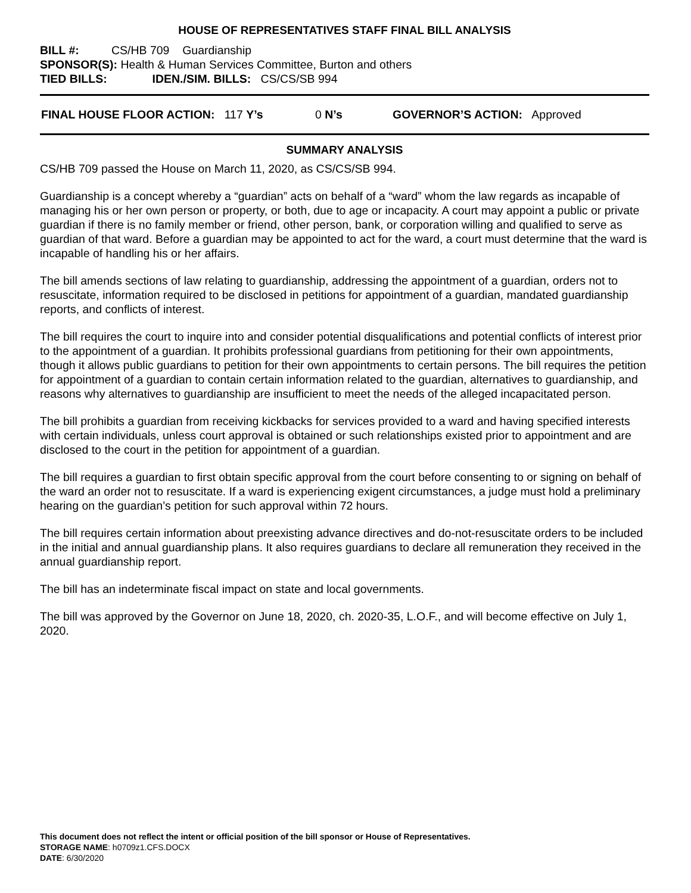HOUSE OF REPRESENTATIVES STAFF FINAL BILL ANALYSIS
BILL #: CS/HB 709 Guardianship
SPONSOR(S): Health & Human Services Committee, Burton and others
TIED BILLS: IDEN./SIM. BILLS: CS/CS/SB 994
FINAL HOUSE FLOOR ACTION: 117 Y’s 0 N’s GOVERNOR’S ACTION: Approved
SUMMARY ANALYSIS
CS/HB 709 passed the House on March 11, 2020, as CS/CS/SB 994.
Guardianship is a concept whereby a “guardian” acts on behalf of a “ward” whom the law regards as incapable of managing his or her own person or property, or both, due to age or incapacity. A court may appoint a public or private guardian if there is no family member or friend, other person, bank, or corporation willing and qualified to serve as guardian of that ward. Before a guardian may be appointed to act for the ward, a court must determine that the ward is incapable of handling his or her affairs.
The bill amends sections of law relating to guardianship, addressing the appointment of a guardian, orders not to resuscitate, information required to be disclosed in petitions for appointment of a guardian, mandated guardianship reports, and conflicts of interest.
The bill requires the court to inquire into and consider potential disqualifications and potential conflicts of interest prior to the appointment of a guardian. It prohibits professional guardians from petitioning for their own appointments, though it allows public guardians to petition for their own appointments to certain persons. The bill requires the petition for appointment of a guardian to contain certain information related to the guardian, alternatives to guardianship, and reasons why alternatives to guardianship are insufficient to meet the needs of the alleged incapacitated person.
The bill prohibits a guardian from receiving kickbacks for services provided to a ward and having specified interests with certain individuals, unless court approval is obtained or such relationships existed prior to appointment and are disclosed to the court in the petition for appointment of a guardian.
The bill requires a guardian to first obtain specific approval from the court before consenting to or signing on behalf of the ward an order not to resuscitate. If a ward is experiencing exigent circumstances, a judge must hold a preliminary hearing on the guardian’s petition for such approval within 72 hours.
The bill requires certain information about preexisting advance directives and do-not-resuscitate orders to be included in the initial and annual guardianship plans. It also requires guardians to declare all remuneration they received in the annual guardianship report.
The bill has an indeterminate fiscal impact on state and local governments.
The bill was approved by the Governor on June 18, 2020, ch. 2020-35, L.O.F., and will become effective on July 1, 2020.
This document does not reflect the intent or official position of the bill sponsor or House of Representatives.
STORAGE NAME: h0709z1.CFS.DOCX
DATE: 6/30/2020